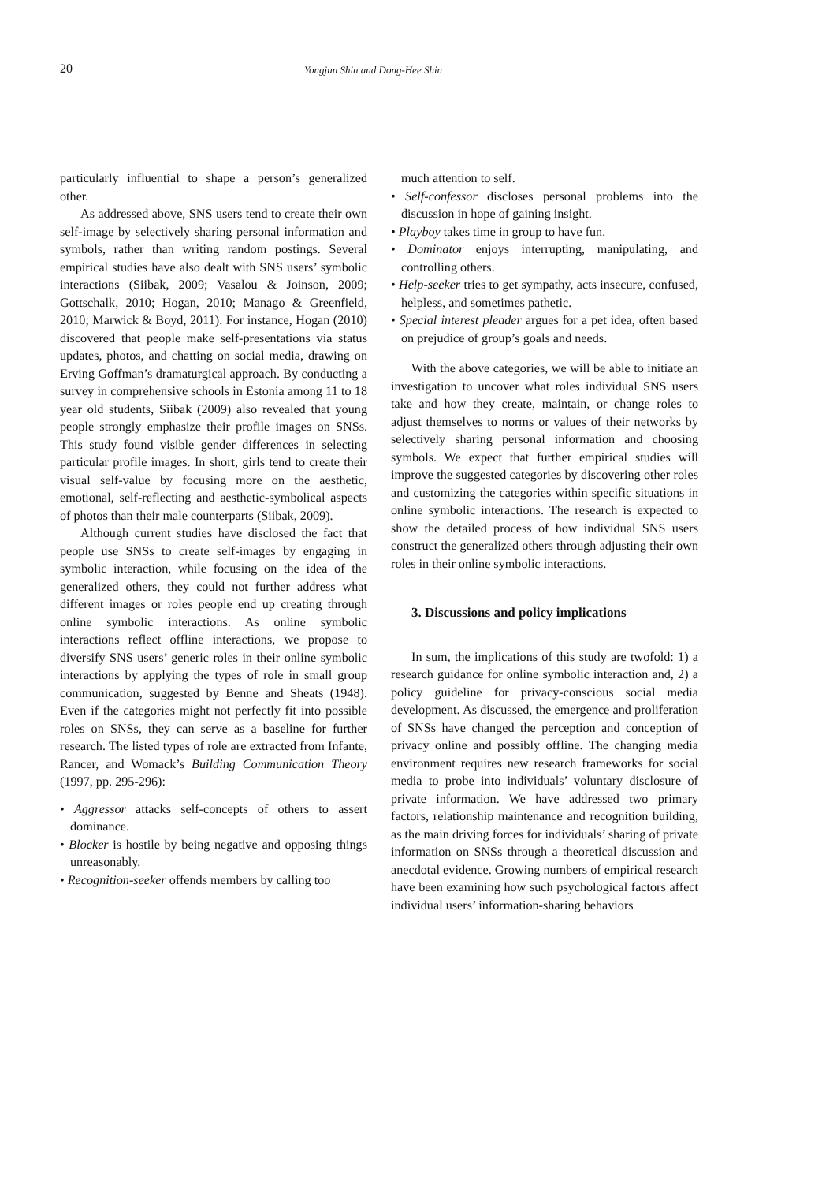20
Yongjun Shin and Dong-Hee Shin
particularly influential to shape a person’s generalized other.
As addressed above, SNS users tend to create their own self-image by selectively sharing personal information and symbols, rather than writing random postings. Several empirical studies have also dealt with SNS users’ symbolic interactions (Siibak, 2009; Vasalou & Joinson, 2009; Gottschalk, 2010; Hogan, 2010; Manago & Greenfield, 2010; Marwick & Boyd, 2011). For instance, Hogan (2010) discovered that people make self-presentations via status updates, photos, and chatting on social media, drawing on Erving Goffman’s dramaturgical approach. By conducting a survey in comprehensive schools in Estonia among 11 to 18 year old students, Siibak (2009) also revealed that young people strongly emphasize their profile images on SNSs. This study found visible gender differences in selecting particular profile images. In short, girls tend to create their visual self-value by focusing more on the aesthetic, emotional, self-reflecting and aesthetic-symbolical aspects of photos than their male counterparts (Siibak, 2009).
Although current studies have disclosed the fact that people use SNSs to create self-images by engaging in symbolic interaction, while focusing on the idea of the generalized others, they could not further address what different images or roles people end up creating through online symbolic interactions. As online symbolic interactions reflect offline interactions, we propose to diversify SNS users’ generic roles in their online symbolic interactions by applying the types of role in small group communication, suggested by Benne and Sheats (1948). Even if the categories might not perfectly fit into possible roles on SNSs, they can serve as a baseline for further research. The listed types of role are extracted from Infante, Rancer, and Womack’s Building Communication Theory (1997, pp. 295-296):
• Aggressor attacks self-concepts of others to assert dominance.
• Blocker is hostile by being negative and opposing things unreasonably.
• Recognition-seeker offends members by calling too
much attention to self.
• Self-confessor discloses personal problems into the discussion in hope of gaining insight.
• Playboy takes time in group to have fun.
• Dominator enjoys interrupting, manipulating, and controlling others.
• Help-seeker tries to get sympathy, acts insecure, confused, helpless, and sometimes pathetic.
• Special interest pleader argues for a pet idea, often based on prejudice of group’s goals and needs.
With the above categories, we will be able to initiate an investigation to uncover what roles individual SNS users take and how they create, maintain, or change roles to adjust themselves to norms or values of their networks by selectively sharing personal information and choosing symbols. We expect that further empirical studies will improve the suggested categories by discovering other roles and customizing the categories within specific situations in online symbolic interactions. The research is expected to show the detailed process of how individual SNS users construct the generalized others through adjusting their own roles in their online symbolic interactions.
3. Discussions and policy implications
In sum, the implications of this study are twofold: 1) a research guidance for online symbolic interaction and, 2) a policy guideline for privacy-conscious social media development. As discussed, the emergence and proliferation of SNSs have changed the perception and conception of privacy online and possibly offline. The changing media environment requires new research frameworks for social media to probe into individuals’ voluntary disclosure of private information. We have addressed two primary factors, relationship maintenance and recognition building, as the main driving forces for individuals’ sharing of private information on SNSs through a theoretical discussion and anecdotal evidence. Growing numbers of empirical research have been examining how such psychological factors affect individual users’ information-sharing behaviors